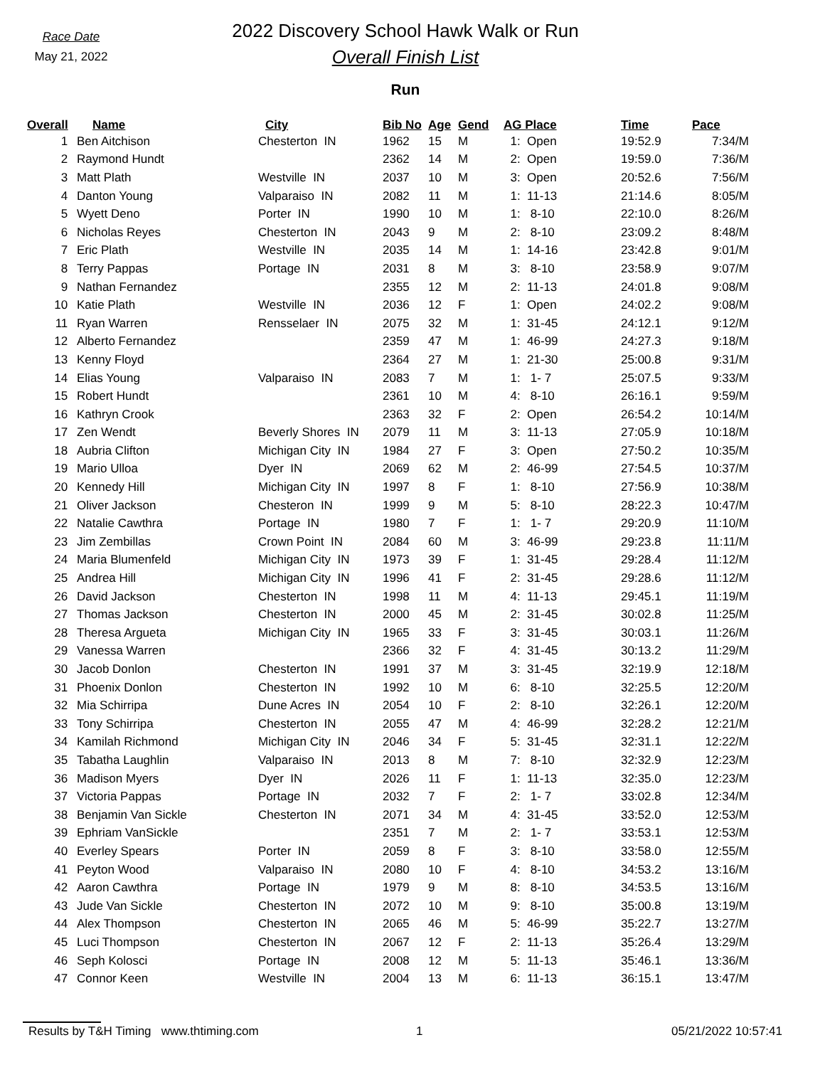Race Date
May 21, 2022
2022 Discovery School Hawk Walk or Run
Overall Finish List
Run
| Overall | Name | City | Bib No | Age | Gend | AG Place | Time | Pace |
| --- | --- | --- | --- | --- | --- | --- | --- | --- |
| 1 | Ben Aitchison | Chesterton IN | 1962 | 15 | M | 1: Open | 19:52.9 | 7:34/M |
| 2 | Raymond Hundt | | 2362 | 14 | M | 2: Open | 19:59.0 | 7:36/M |
| 3 | Matt Plath | Westville IN | 2037 | 10 | M | 3: Open | 20:52.6 | 7:56/M |
| 4 | Danton Young | Valparaiso IN | 2082 | 11 | M | 1: 11-13 | 21:14.6 | 8:05/M |
| 5 | Wyett Deno | Porter IN | 1990 | 10 | M | 1: 8-10 | 22:10.0 | 8:26/M |
| 6 | Nicholas Reyes | Chesterton IN | 2043 | 9 | M | 2: 8-10 | 23:09.2 | 8:48/M |
| 7 | Eric Plath | Westville IN | 2035 | 14 | M | 1: 14-16 | 23:42.8 | 9:01/M |
| 8 | Terry Pappas | Portage IN | 2031 | 8 | M | 3: 8-10 | 23:58.9 | 9:07/M |
| 9 | Nathan Fernandez | | 2355 | 12 | M | 2: 11-13 | 24:01.8 | 9:08/M |
| 10 | Katie Plath | Westville IN | 2036 | 12 | F | 1: Open | 24:02.2 | 9:08/M |
| 11 | Ryan Warren | Rensselaer IN | 2075 | 32 | M | 1: 31-45 | 24:12.1 | 9:12/M |
| 12 | Alberto Fernandez | | 2359 | 47 | M | 1: 46-99 | 24:27.3 | 9:18/M |
| 13 | Kenny Floyd | | 2364 | 27 | M | 1: 21-30 | 25:00.8 | 9:31/M |
| 14 | Elias Young | Valparaiso IN | 2083 | 7 | M | 1: 1- 7 | 25:07.5 | 9:33/M |
| 15 | Robert Hundt | | 2361 | 10 | M | 4: 8-10 | 26:16.1 | 9:59/M |
| 16 | Kathryn Crook | | 2363 | 32 | F | 2: Open | 26:54.2 | 10:14/M |
| 17 | Zen Wendt | Beverly Shores IN | 2079 | 11 | M | 3: 11-13 | 27:05.9 | 10:18/M |
| 18 | Aubria Clifton | Michigan City IN | 1984 | 27 | F | 3: Open | 27:50.2 | 10:35/M |
| 19 | Mario Ulloa | Dyer IN | 2069 | 62 | M | 2: 46-99 | 27:54.5 | 10:37/M |
| 20 | Kennedy Hill | Michigan City IN | 1997 | 8 | F | 1: 8-10 | 27:56.9 | 10:38/M |
| 21 | Oliver Jackson | Chesteron IN | 1999 | 9 | M | 5: 8-10 | 28:22.3 | 10:47/M |
| 22 | Natalie Cawthra | Portage IN | 1980 | 7 | F | 1: 1- 7 | 29:20.9 | 11:10/M |
| 23 | Jim Zembillas | Crown Point IN | 2084 | 60 | M | 3: 46-99 | 29:23.8 | 11:11/M |
| 24 | Maria Blumenfeld | Michigan City IN | 1973 | 39 | F | 1: 31-45 | 29:28.4 | 11:12/M |
| 25 | Andrea Hill | Michigan City IN | 1996 | 41 | F | 2: 31-45 | 29:28.6 | 11:12/M |
| 26 | David Jackson | Chesterton IN | 1998 | 11 | M | 4: 11-13 | 29:45.1 | 11:19/M |
| 27 | Thomas Jackson | Chesterton IN | 2000 | 45 | M | 2: 31-45 | 30:02.8 | 11:25/M |
| 28 | Theresa Argueta | Michigan City IN | 1965 | 33 | F | 3: 31-45 | 30:03.1 | 11:26/M |
| 29 | Vanessa Warren | | 2366 | 32 | F | 4: 31-45 | 30:13.2 | 11:29/M |
| 30 | Jacob Donlon | Chesterton IN | 1991 | 37 | M | 3: 31-45 | 32:19.9 | 12:18/M |
| 31 | Phoenix Donlon | Chesterton IN | 1992 | 10 | M | 6: 8-10 | 32:25.5 | 12:20/M |
| 32 | Mia Schirripa | Dune Acres IN | 2054 | 10 | F | 2: 8-10 | 32:26.1 | 12:20/M |
| 33 | Tony Schirripa | Chesterton IN | 2055 | 47 | M | 4: 46-99 | 32:28.2 | 12:21/M |
| 34 | Kamilah Richmond | Michigan City IN | 2046 | 34 | F | 5: 31-45 | 32:31.1 | 12:22/M |
| 35 | Tabatha Laughlin | Valparaiso IN | 2013 | 8 | M | 7: 8-10 | 32:32.9 | 12:23/M |
| 36 | Madison Myers | Dyer IN | 2026 | 11 | F | 1: 11-13 | 32:35.0 | 12:23/M |
| 37 | Victoria Pappas | Portage IN | 2032 | 7 | F | 2: 1- 7 | 33:02.8 | 12:34/M |
| 38 | Benjamin Van Sickle | Chesterton IN | 2071 | 34 | M | 4: 31-45 | 33:52.0 | 12:53/M |
| 39 | Ephriam VanSickle | | 2351 | 7 | M | 2: 1- 7 | 33:53.1 | 12:53/M |
| 40 | Everley Spears | Porter IN | 2059 | 8 | F | 3: 8-10 | 33:58.0 | 12:55/M |
| 41 | Peyton Wood | Valparaiso IN | 2080 | 10 | F | 4: 8-10 | 34:53.2 | 13:16/M |
| 42 | Aaron Cawthra | Portage IN | 1979 | 9 | M | 8: 8-10 | 34:53.5 | 13:16/M |
| 43 | Jude Van Sickle | Chesterton IN | 2072 | 10 | M | 9: 8-10 | 35:00.8 | 13:19/M |
| 44 | Alex Thompson | Chesterton IN | 2065 | 46 | M | 5: 46-99 | 35:22.7 | 13:27/M |
| 45 | Luci Thompson | Chesterton IN | 2067 | 12 | F | 2: 11-13 | 35:26.4 | 13:29/M |
| 46 | Seph Kolosci | Portage IN | 2008 | 12 | M | 5: 11-13 | 35:46.1 | 13:36/M |
| 47 | Connor Keen | Westville IN | 2004 | 13 | M | 6: 11-13 | 36:15.1 | 13:47/M |
Results by T&H Timing www.thtiming.com 1 05/21/2022 10:57:41